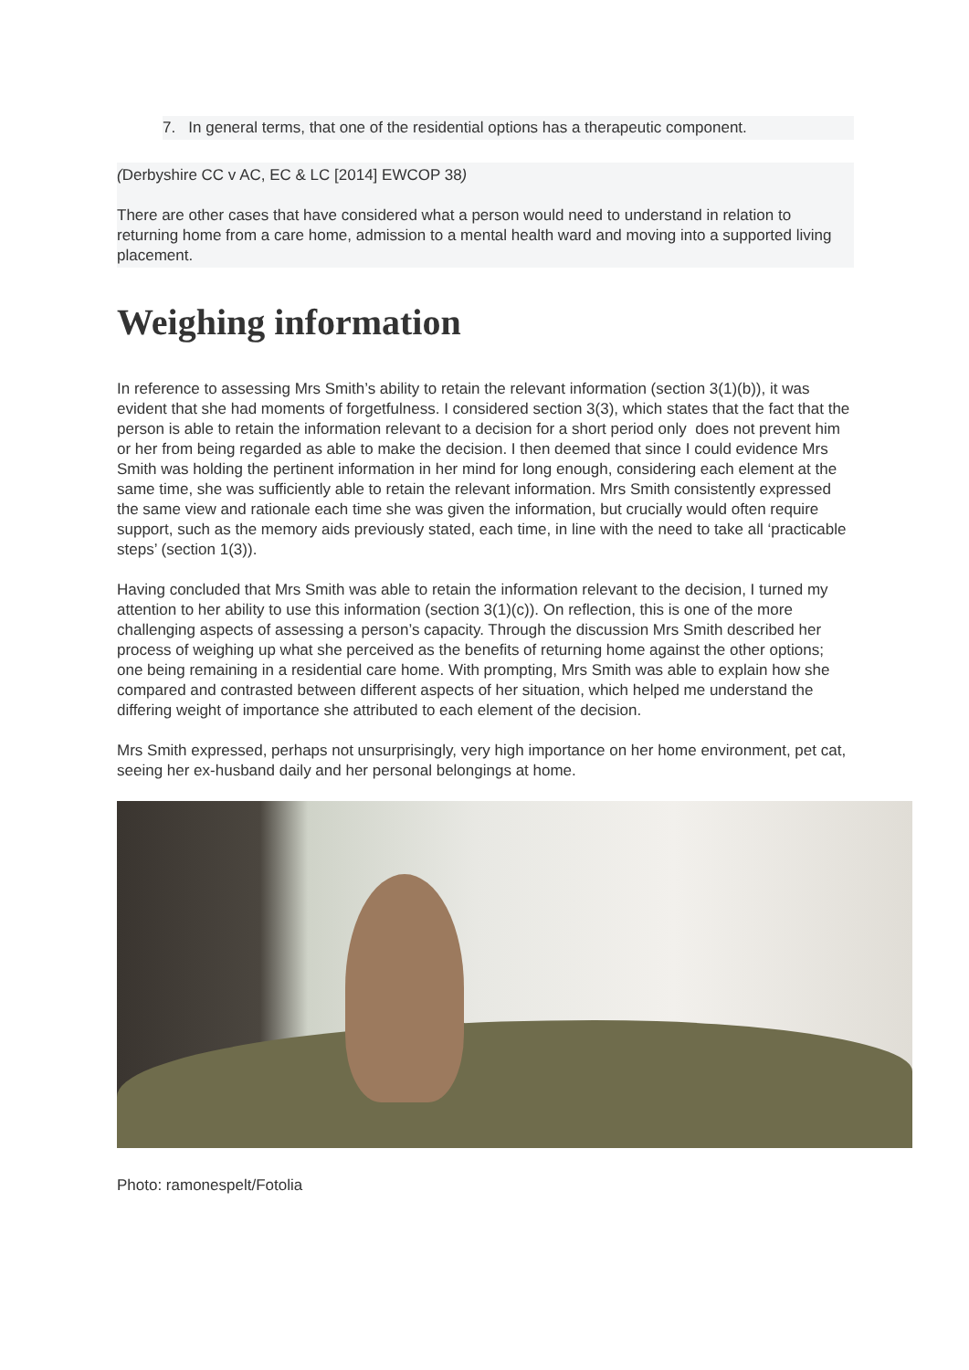7. In general terms, that one of the residential options has a therapeutic component.
(Derbyshire CC v AC, EC & LC [2014] EWCOP 38)
There are other cases that have considered what a person would need to understand in relation to returning home from a care home, admission to a mental health ward and moving into a supported living placement.
Weighing information
In reference to assessing Mrs Smith’s ability to retain the relevant information (section 3(1)(b)), it was evident that she had moments of forgetfulness. I considered section 3(3), which states that the fact that the person is able to retain the information relevant to a decision for a short period only does not prevent him or her from being regarded as able to make the decision. I then deemed that since I could evidence Mrs Smith was holding the pertinent information in her mind for long enough, considering each element at the same time, she was sufficiently able to retain the relevant information. Mrs Smith consistently expressed the same view and rationale each time she was given the information, but crucially would often require support, such as the memory aids previously stated, each time, in line with the need to take all ‘practicable steps’ (section 1(3)).
Having concluded that Mrs Smith was able to retain the information relevant to the decision, I turned my attention to her ability to use this information (section 3(1)(c)). On reflection, this is one of the more challenging aspects of assessing a person’s capacity. Through the discussion Mrs Smith described her process of weighing up what she perceived as the benefits of returning home against the other options; one being remaining in a residential care home. With prompting, Mrs Smith was able to explain how she compared and contrasted between different aspects of her situation, which helped me understand the differing weight of importance she attributed to each element of the decision.
Mrs Smith expressed, perhaps not unsurprisingly, very high importance on her home environment, pet cat, seeing her ex-husband daily and her personal belongings at home.
Photo: ramonespelt/Fotolia